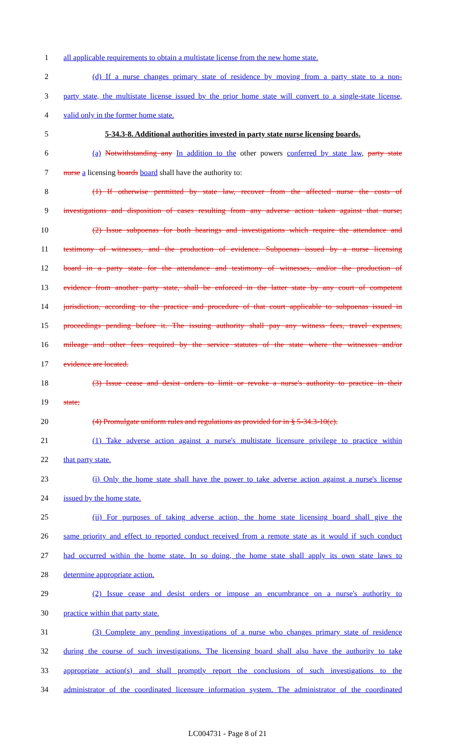1 all applicable requirements to obtain a multistate license from the new home state.
2 (d) If a nurse changes primary state of residence by moving from a party state to a non-
3 party state, the multistate license issued by the prior home state will convert to a single-state license,
4 valid only in the former home state.
5 5-34.3-8. Additional authorities invested in party state nurse licensing boards.
6 (a) Notwithstanding any In addition to the other powers conferred by state law, party state
7 nurse a licensing boards board shall have the authority to:
8 (1) If otherwise permitted by state law, recover from the affected nurse the costs of
9 investigations and disposition of cases resulting from any adverse action taken against that nurse;
10 (2) Issue subpoenas for both hearings and investigations which require the attendance and
11 testimony of witnesses, and the production of evidence. Subpoenas issued by a nurse licensing
12 board in a party state for the attendance and testimony of witnesses, and/or the production of
13 evidence from another party state, shall be enforced in the latter state by any court of competent
14 jurisdiction, according to the practice and procedure of that court applicable to subpoenas issued in
15 proceedings pending before it. The issuing authority shall pay any witness fees, travel expenses,
16 mileage and other fees required by the service statutes of the state where the witnesses and/or
17 evidence are located.
18 (3) Issue cease and desist orders to limit or revoke a nurse's authority to practice in their
19 state;
20 (4) Promulgate uniform rules and regulations as provided for in § 5-34.3-10(c).
21 (1) Take adverse action against a nurse's multistate licensure privilege to practice within
22 that party state.
23 (i) Only the home state shall have the power to take adverse action against a nurse's license
24 issued by the home state.
25 (ii) For purposes of taking adverse action, the home state licensing board shall give the
26 same priority and effect to reported conduct received from a remote state as it would if such conduct
27 had occurred within the home state. In so doing, the home state shall apply its own state laws to
28 determine appropriate action.
29 (2) Issue cease and desist orders or impose an encumbrance on a nurse's authority to
30 practice within that party state.
31 (3) Complete any pending investigations of a nurse who changes primary state of residence
32 during the course of such investigations. The licensing board shall also have the authority to take
33 appropriate action(s) and shall promptly report the conclusions of such investigations to the
34 administrator of the coordinated licensure information system. The administrator of the coordinated
LC004731 - Page 8 of 21